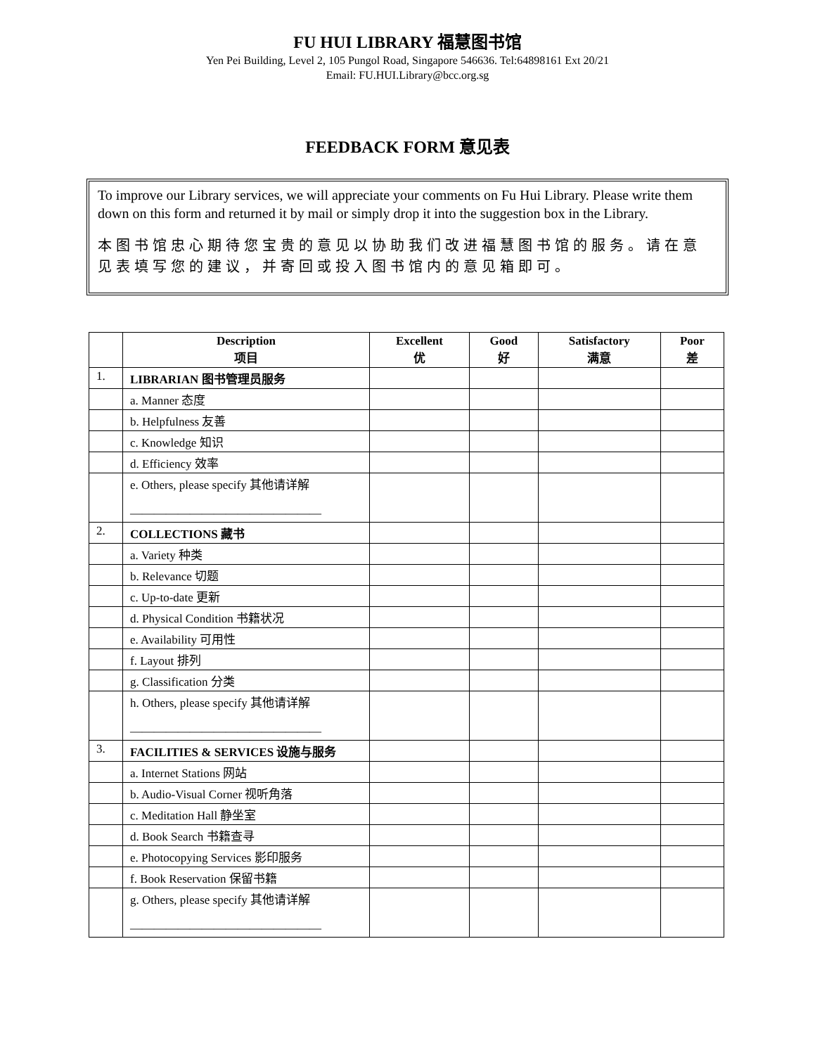FU HUI LIBRARY 福慧图书馆
Yen Pei Building, Level 2, 105 Pungol Road, Singapore 546636. Tel:64898161 Ext 20/21
Email: FU.HUI.Library@bcc.org.sg
FEEDBACK FORM 意见表
To improve our Library services, we will appreciate your comments on Fu Hui Library. Please write them down on this form and returned it by mail or simply drop it into the suggestion box in the Library.
本图书馆忠心期待您宝贵的意见以协助我们改进福慧图书馆的服务。请在意见表填写您的建议，并寄回或投入图书馆内的意见箱即可。
| | Description 项目 | Excellent 优 | Good 好 | Satisfactory 满意 | Poor 差 |
| --- | --- | --- | --- | --- | --- |
| 1. | LIBRARIAN 图书管理员服务 | | | | |
| | a. Manner 态度 | | | | |
| | b. Helpfulness 友善 | | | | |
| | c. Knowledge 知识 | | | | |
| | d. Efficiency 效率 | | | | |
| | e. Others, please specify 其他请详解 ———————————————— | | | | |
| 2. | COLLECTIONS 藏书 | | | | |
| | a. Variety 种类 | | | | |
| | b. Relevance 切题 | | | | |
| | c. Up-to-date 更新 | | | | |
| | d. Physical Condition 书籍状况 | | | | |
| | e. Availability 可用性 | | | | |
| | f. Layout 排列 | | | | |
| | g. Classification 分类 | | | | |
| | h. Others, please specify 其他请详解 ———————————————— | | | | |
| 3. | FACILITIES & SERVICES 设施与服务 | | | | |
| | a. Internet Stations 网站 | | | | |
| | b. Audio-Visual Corner 视听角落 | | | | |
| | c. Meditation Hall 静坐室 | | | | |
| | d. Book Search 书籍查寻 | | | | |
| | e. Photocopying Services 影印服务 | | | | |
| | f. Book Reservation 保留书籍 | | | | |
| | g. Others, please specify 其他请详解 ———————————————— | | | | |